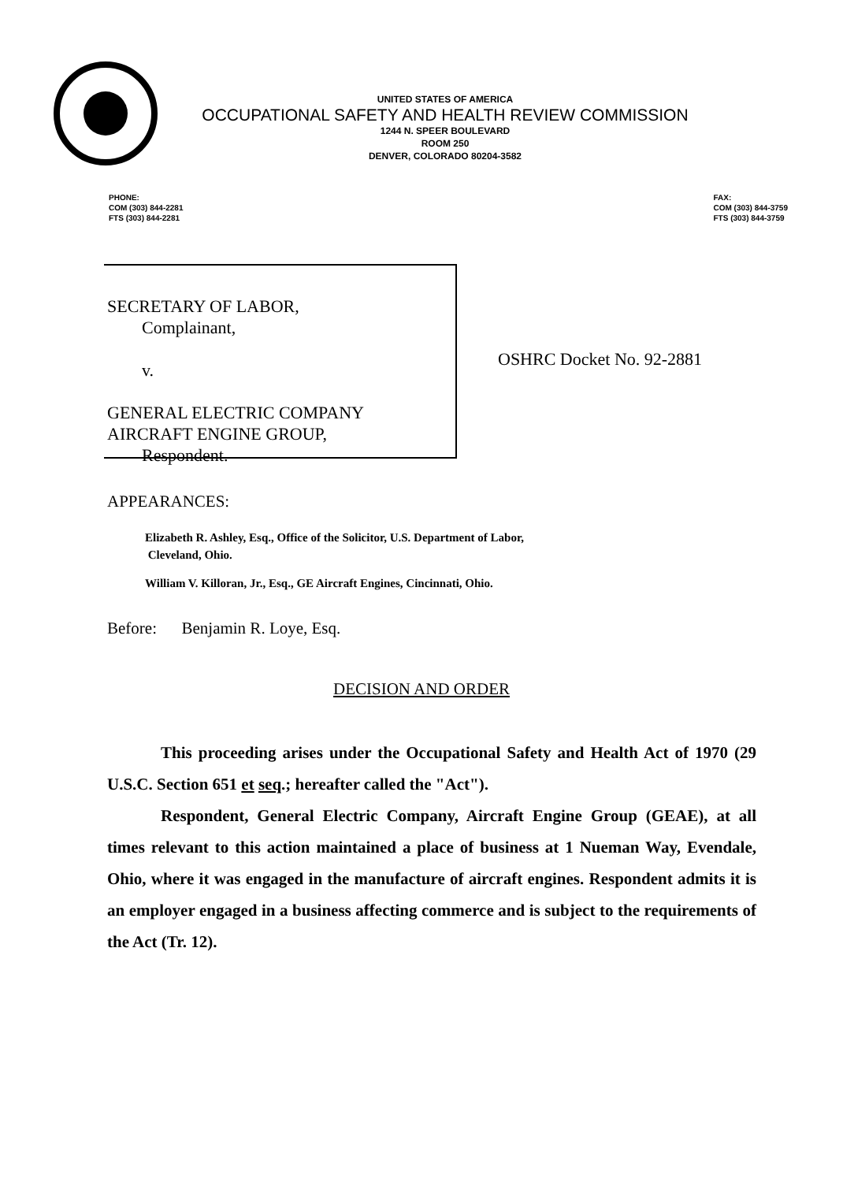UNITED STATES OF AMERICA
OCCUPATIONAL SAFETY AND HEALTH REVIEW COMMISSION
1244 N. SPEER BOULEVARD
ROOM 250
DENVER, COLORADO 80204-3582
PHONE:
COM (303) 844-2281
FTS (303) 844-2281
FAX:
COM (303) 844-3759
FTS (303) 844-3759
SECRETARY OF LABOR,
Complainant,
v.
GENERAL ELECTRIC COMPANY
AIRCRAFT ENGINE GROUP,
Respondent.
OSHRC Docket No. 92-2881
APPEARANCES:
Elizabeth R. Ashley, Esq., Office of the Solicitor, U.S. Department of Labor,
Cleveland, Ohio.
William V. Killoran, Jr., Esq., GE Aircraft Engines, Cincinnati, Ohio.
Before: Benjamin R. Loye, Esq.
DECISION AND ORDER
This proceeding arises under the Occupational Safety and Health Act of 1970 (29 U.S.C. Section 651 et seq.; hereafter called the "Act").
Respondent, General Electric Company, Aircraft Engine Group (GEAE), at all times relevant to this action maintained a place of business at 1 Nueman Way, Evendale, Ohio, where it was engaged in the manufacture of aircraft engines. Respondent admits it is an employer engaged in a business affecting commerce and is subject to the requirements of the Act (Tr. 12).